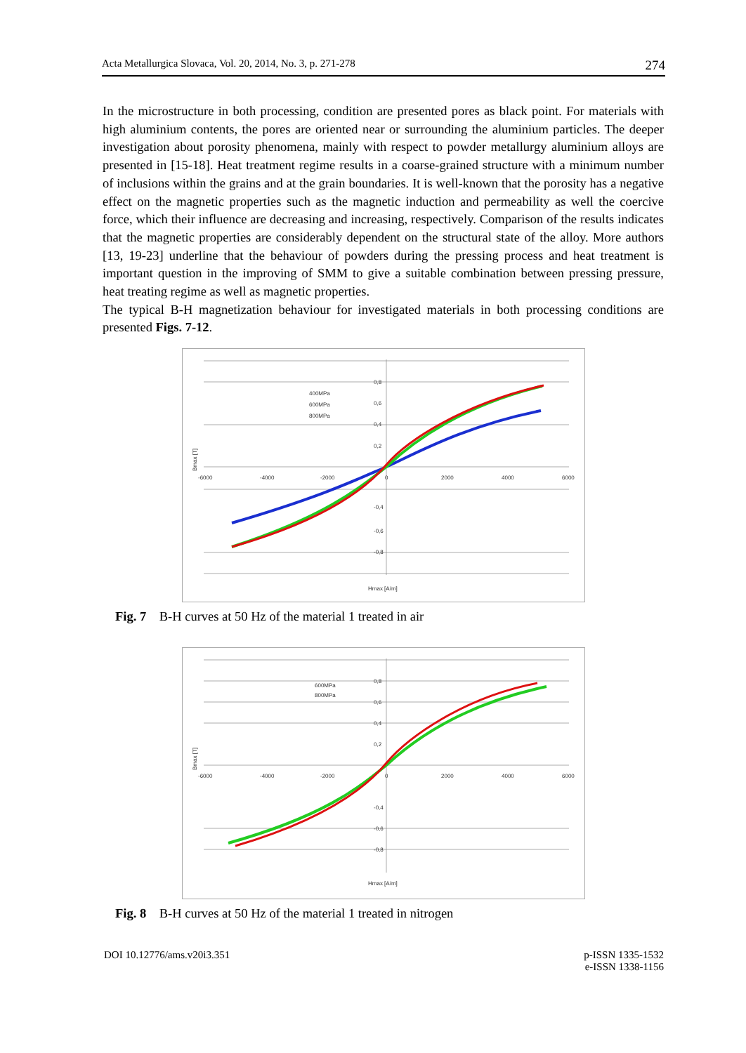Acta Metallurgica Slovaca, Vol. 20, 2014, No. 3, p. 271-278 274
In the microstructure in both processing, condition are presented pores as black point. For materials with high aluminium contents, the pores are oriented near or surrounding the aluminium particles. The deeper investigation about porosity phenomena, mainly with respect to powder metallurgy aluminium alloys are presented in [15-18]. Heat treatment regime results in a coarse-grained structure with a minimum number of inclusions within the grains and at the grain boundaries. It is well-known that the porosity has a negative effect on the magnetic properties such as the magnetic induction and permeability as well the coercive force, which their influence are decreasing and increasing, respectively. Comparison of the results indicates that the magnetic properties are considerably dependent on the structural state of the alloy. More authors [13, 19-23] underline that the behaviour of powders during the pressing process and heat treatment is important question in the improving of SMM to give a suitable combination between pressing pressure, heat treating regime as well as magnetic properties.
The typical B-H magnetization behaviour for investigated materials in both processing conditions are presented Figs. 7-12.
400MPa
600MPa
800MPa
-6000
-4000
-2000
0
2000
4000
6000
0,8
0,6
0,4
0,2
-0,4
-0,6
-0,8
Hmax [A/m]
Bmax [T]
Fig. 7 B-H curves at 50 Hz of the material 1 treated in air
600MPa
800MPa
-6000
-4000
-2000
0
2000
4000
6000
0,8
0,6
0,4
0,2
-0,4
-0,6
-0,8
Hmax [A/m]
Bmax [T]
Fig. 8 B-H curves at 50 Hz of the material 1 treated in nitrogen
DOI 10.12776/ams.v20i3.351 p-ISSN 1335-1532
e-ISSN 1338-1156